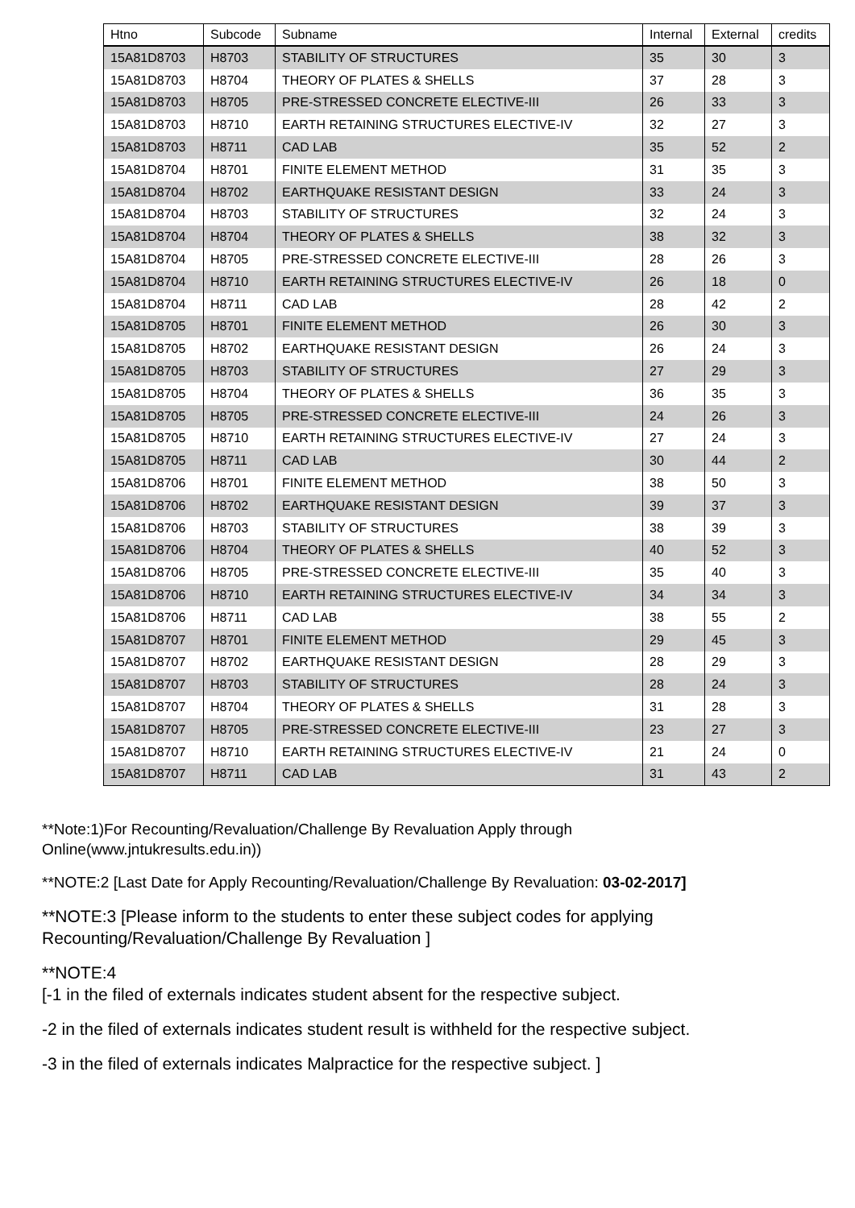| Htno | Subcode | Subname | Internal | External | credits |
| --- | --- | --- | --- | --- | --- |
| 15A81D8703 | H8703 | STABILITY OF STRUCTURES | 35 | 30 | 3 |
| 15A81D8703 | H8704 | THEORY OF PLATES & SHELLS | 37 | 28 | 3 |
| 15A81D8703 | H8705 | PRE-STRESSED CONCRETE ELECTIVE-III | 26 | 33 | 3 |
| 15A81D8703 | H8710 | EARTH RETAINING STRUCTURES ELECTIVE-IV | 32 | 27 | 3 |
| 15A81D8703 | H8711 | CAD LAB | 35 | 52 | 2 |
| 15A81D8704 | H8701 | FINITE ELEMENT METHOD | 31 | 35 | 3 |
| 15A81D8704 | H8702 | EARTHQUAKE RESISTANT DESIGN | 33 | 24 | 3 |
| 15A81D8704 | H8703 | STABILITY OF STRUCTURES | 32 | 24 | 3 |
| 15A81D8704 | H8704 | THEORY OF PLATES & SHELLS | 38 | 32 | 3 |
| 15A81D8704 | H8705 | PRE-STRESSED CONCRETE ELECTIVE-III | 28 | 26 | 3 |
| 15A81D8704 | H8710 | EARTH RETAINING STRUCTURES ELECTIVE-IV | 26 | 18 | 0 |
| 15A81D8704 | H8711 | CAD LAB | 28 | 42 | 2 |
| 15A81D8705 | H8701 | FINITE ELEMENT METHOD | 26 | 30 | 3 |
| 15A81D8705 | H8702 | EARTHQUAKE RESISTANT DESIGN | 26 | 24 | 3 |
| 15A81D8705 | H8703 | STABILITY OF STRUCTURES | 27 | 29 | 3 |
| 15A81D8705 | H8704 | THEORY OF PLATES & SHELLS | 36 | 35 | 3 |
| 15A81D8705 | H8705 | PRE-STRESSED CONCRETE ELECTIVE-III | 24 | 26 | 3 |
| 15A81D8705 | H8710 | EARTH RETAINING STRUCTURES ELECTIVE-IV | 27 | 24 | 3 |
| 15A81D8705 | H8711 | CAD LAB | 30 | 44 | 2 |
| 15A81D8706 | H8701 | FINITE ELEMENT METHOD | 38 | 50 | 3 |
| 15A81D8706 | H8702 | EARTHQUAKE RESISTANT DESIGN | 39 | 37 | 3 |
| 15A81D8706 | H8703 | STABILITY OF STRUCTURES | 38 | 39 | 3 |
| 15A81D8706 | H8704 | THEORY OF PLATES & SHELLS | 40 | 52 | 3 |
| 15A81D8706 | H8705 | PRE-STRESSED CONCRETE ELECTIVE-III | 35 | 40 | 3 |
| 15A81D8706 | H8710 | EARTH RETAINING STRUCTURES ELECTIVE-IV | 34 | 34 | 3 |
| 15A81D8706 | H8711 | CAD LAB | 38 | 55 | 2 |
| 15A81D8707 | H8701 | FINITE ELEMENT METHOD | 29 | 45 | 3 |
| 15A81D8707 | H8702 | EARTHQUAKE RESISTANT DESIGN | 28 | 29 | 3 |
| 15A81D8707 | H8703 | STABILITY OF STRUCTURES | 28 | 24 | 3 |
| 15A81D8707 | H8704 | THEORY OF PLATES & SHELLS | 31 | 28 | 3 |
| 15A81D8707 | H8705 | PRE-STRESSED CONCRETE ELECTIVE-III | 23 | 27 | 3 |
| 15A81D8707 | H8710 | EARTH RETAINING STRUCTURES ELECTIVE-IV | 21 | 24 | 0 |
| 15A81D8707 | H8711 | CAD LAB | 31 | 43 | 2 |
**Note:1)For Recounting/Revaluation/Challenge By Revaluation Apply through
Online(www.jntukresults.edu.in))
**NOTE:2 [Last Date for Apply Recounting/Revaluation/Challenge By Revaluation: 03-02-2017]
**NOTE:3 [Please inform to the students to enter these subject codes for applying
Recounting/Revaluation/Challenge By Revaluation ]
**NOTE:4
[-1 in the filed of externals indicates student absent for the respective subject.
-2 in the filed of externals indicates student result is withheld for the respective subject.
-3 in the filed of externals indicates Malpractice for the respective subject. ]